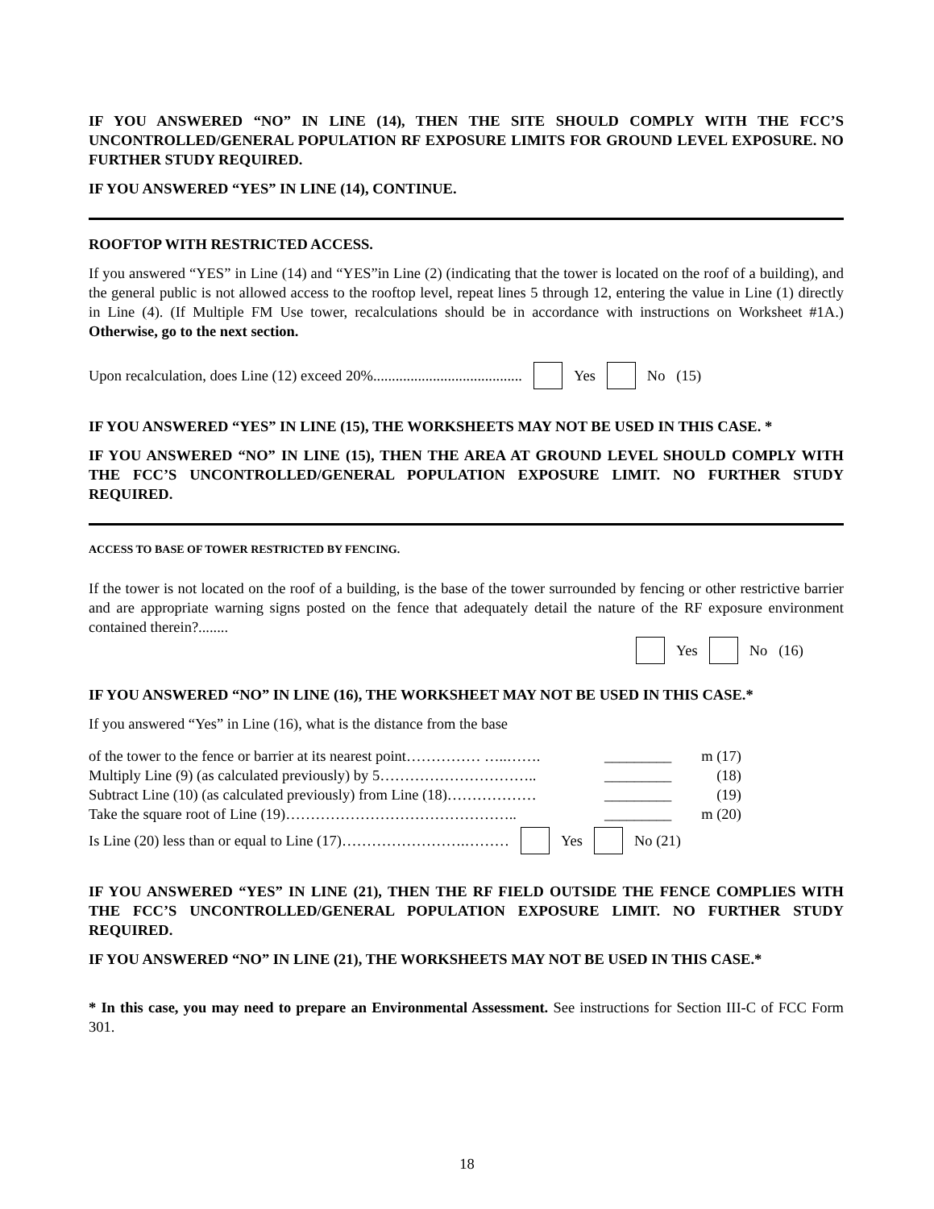IF YOU ANSWERED “NO” IN LINE (14), THEN THE SITE SHOULD COMPLY WITH THE FCC’S UNCONTROLLED/GENERAL POPULATION RF EXPOSURE LIMITS FOR GROUND LEVEL EXPOSURE. NO FURTHER STUDY REQUIRED.
IF YOU ANSWERED “YES” IN LINE (14), CONTINUE.
ROOFTOP WITH RESTRICTED ACCESS.
If you answered “YES” in Line (14) and “YES”in Line (2) (indicating that the tower is located on the roof of a building), and the general public is not allowed access to the rooftop level, repeat lines 5 through 12, entering the value in Line (1) directly in Line (4). (If Multiple FM Use tower, recalculations should be in accordance with instructions on Worksheet #1A.) Otherwise, go to the next section.
Upon recalculation, does Line (12) exceed 20%........................................ Yes No (15)
IF YOU ANSWERED “YES” IN LINE (15), THE WORKSHEETS MAY NOT BE USED IN THIS CASE. *
IF YOU ANSWERED “NO” IN LINE (15), THEN THE AREA AT GROUND LEVEL SHOULD COMPLY WITH THE FCC’S UNCONTROLLED/GENERAL POPULATION EXPOSURE LIMIT. NO FURTHER STUDY REQUIRED.
ACCESS TO BASE OF TOWER RESTRICTED BY FENCING.
If the tower is not located on the roof of a building, is the base of the tower surrounded by fencing or other restrictive barrier and are appropriate warning signs posted on the fence that adequately detail the nature of the RF exposure environment contained therein?........
Yes No (16)
IF YOU ANSWERED “NO” IN LINE (16), THE WORKSHEET MAY NOT BE USED IN THIS CASE.*
If you answered “Yes” in Line (16), what is the distance from the base
| of the tower to the fence or barrier at its nearest point…………… …..……. | _________ | m (17) |
| Multiply Line (9) (as calculated previously) by 5………………………….. | _________ | (18) |
| Subtract Line (10) (as calculated previously) from Line (18)……………… | _________ | (19) |
| Take the square root of Line (19)……………………………………….. | _________ | m (20) |
Is Line (20) less than or equal to Line (17)…………………….……… Yes No (21)
IF YOU ANSWERED “YES” IN LINE (21), THEN THE RF FIELD OUTSIDE THE FENCE COMPLIES WITH THE FCC’S UNCONTROLLED/GENERAL POPULATION EXPOSURE LIMIT. NO FURTHER STUDY REQUIRED.
IF YOU ANSWERED “NO” IN LINE (21), THE WORKSHEETS MAY NOT BE USED IN THIS CASE.*
* In this case, you may need to prepare an Environmental Assessment. See instructions for Section III-C of FCC Form 301.
18